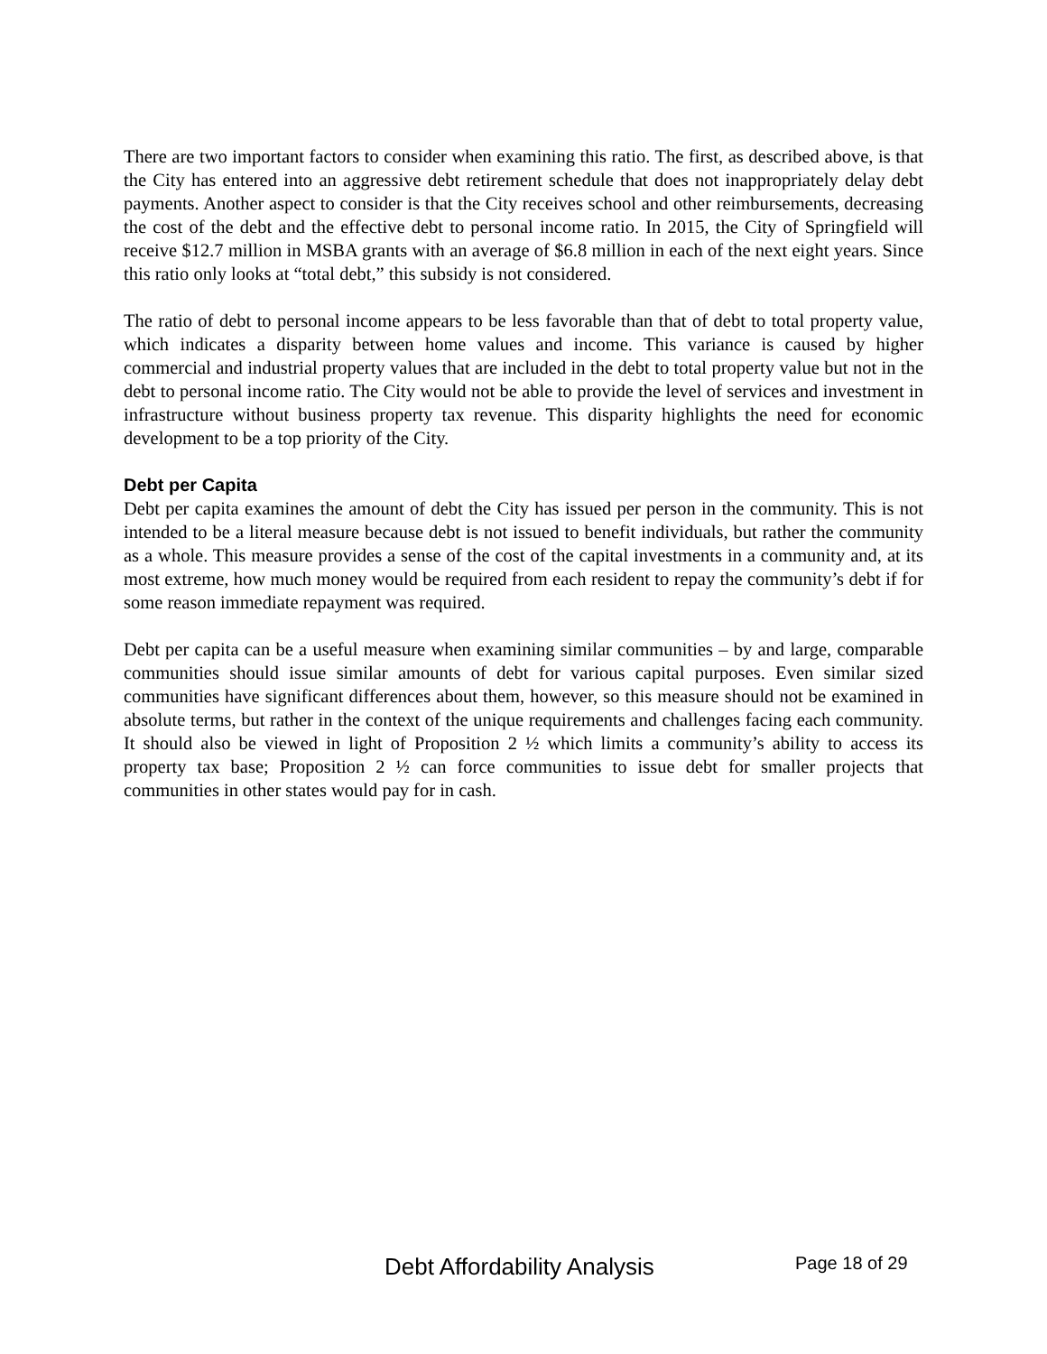There are two important factors to consider when examining this ratio. The first, as described above, is that the City has entered into an aggressive debt retirement schedule that does not inappropriately delay debt payments. Another aspect to consider is that the City receives school and other reimbursements, decreasing the cost of the debt and the effective debt to personal income ratio. In 2015, the City of Springfield will receive $12.7 million in MSBA grants with an average of $6.8 million in each of the next eight years. Since this ratio only looks at “total debt,” this subsidy is not considered.
The ratio of debt to personal income appears to be less favorable than that of debt to total property value, which indicates a disparity between home values and income. This variance is caused by higher commercial and industrial property values that are included in the debt to total property value but not in the debt to personal income ratio. The City would not be able to provide the level of services and investment in infrastructure without business property tax revenue. This disparity highlights the need for economic development to be a top priority of the City.
Debt per Capita
Debt per capita examines the amount of debt the City has issued per person in the community. This is not intended to be a literal measure because debt is not issued to benefit individuals, but rather the community as a whole. This measure provides a sense of the cost of the capital investments in a community and, at its most extreme, how much money would be required from each resident to repay the community’s debt if for some reason immediate repayment was required.
Debt per capita can be a useful measure when examining similar communities – by and large, comparable communities should issue similar amounts of debt for various capital purposes. Even similar sized communities have significant differences about them, however, so this measure should not be examined in absolute terms, but rather in the context of the unique requirements and challenges facing each community. It should also be viewed in light of Proposition 2 ½ which limits a community’s ability to access its property tax base; Proposition 2 ½ can force communities to issue debt for smaller projects that communities in other states would pay for in cash.
Debt Affordability Analysis Page 18 of 29